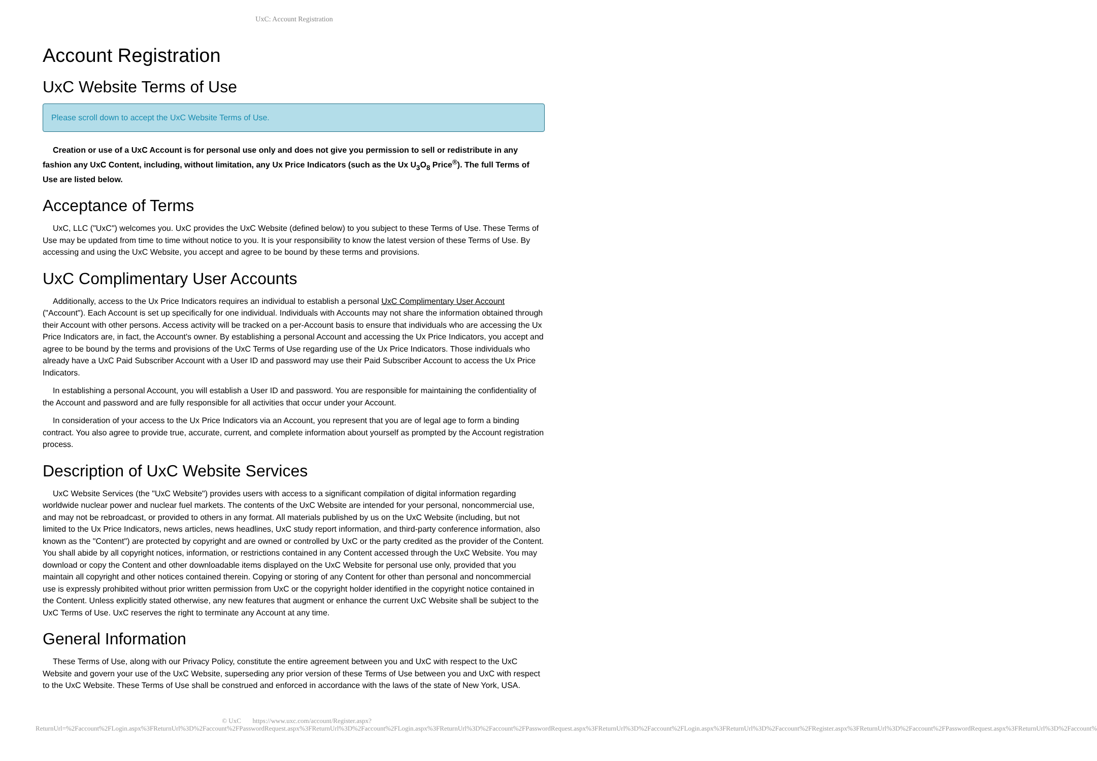UxC: Account Registration
Account Registration
UxC Website Terms of Use
Please scroll down to accept the UxC Website Terms of Use.
Creation or use of a UxC Account is for personal use only and does not give you permission to sell or redistribute in any fashion any UxC Content, including, without limitation, any Ux Price Indicators (such as the Ux U<sub>3</sub>O<sub>8</sub> Price<sup>®</sup>). The full Terms of Use are listed below.
Acceptance of Terms
UxC, LLC ("UxC") welcomes you. UxC provides the UxC Website (defined below) to you subject to these Terms of Use. These Terms of Use may be updated from time to time without notice to you. It is your responsibility to know the latest version of these Terms of Use. By accessing and using the UxC Website, you accept and agree to be bound by these terms and provisions.
UxC Complimentary User Accounts
Additionally, access to the Ux Price Indicators requires an individual to establish a personal UxC Complimentary User Account ("Account"). Each Account is set up specifically for one individual. Individuals with Accounts may not share the information obtained through their Account with other persons. Access activity will be tracked on a per-Account basis to ensure that individuals who are accessing the Ux Price Indicators are, in fact, the Account's owner. By establishing a personal Account and accessing the Ux Price Indicators, you accept and agree to be bound by the terms and provisions of the UxC Terms of Use regarding use of the Ux Price Indicators. Those individuals who already have a UxC Paid Subscriber Account with a User ID and password may use their Paid Subscriber Account to access the Ux Price Indicators.
In establishing a personal Account, you will establish a User ID and password. You are responsible for maintaining the confidentiality of the Account and password and are fully responsible for all activities that occur under your Account.
In consideration of your access to the Ux Price Indicators via an Account, you represent that you are of legal age to form a binding contract. You also agree to provide true, accurate, current, and complete information about yourself as prompted by the Account registration process.
Description of UxC Website Services
UxC Website Services (the "UxC Website") provides users with access to a significant compilation of digital information regarding worldwide nuclear power and nuclear fuel markets. The contents of the UxC Website are intended for your personal, noncommercial use, and may not be rebroadcast, or provided to others in any format. All materials published by us on the UxC Website (including, but not limited to the Ux Price Indicators, news articles, news headlines, UxC study report information, and third-party conference information, also known as the "Content") are protected by copyright and are owned or controlled by UxC or the party credited as the provider of the Content. You shall abide by all copyright notices, information, or restrictions contained in any Content accessed through the UxC Website. You may download or copy the Content and other downloadable items displayed on the UxC Website for personal use only, provided that you maintain all copyright and other notices contained therein. Copying or storing of any Content for other than personal and noncommercial use is expressly prohibited without prior written permission from UxC or the copyright holder identified in the copyright notice contained in the Content. Unless explicitly stated otherwise, any new features that augment or enhance the current UxC Website shall be subject to the UxC Terms of Use. UxC reserves the right to terminate any Account at any time.
General Information
These Terms of Use, along with our Privacy Policy, constitute the entire agreement between you and UxC with respect to the UxC Website and govern your use of the UxC Website, superseding any prior version of these Terms of Use between you and UxC with respect to the UxC Website. These Terms of Use shall be construed and enforced in accordance with the laws of the state of New York, USA.
© UxC https://www.uxc.com/account/Register.aspx?ReturnUrl=%2Faccount%2FLogin.aspx%3FReturnUrl%3D%2Faccount%2FPasswordRequest.aspx%3FReturnUrl%3D%2Faccount%2FLogin.aspx%3FReturnUrl%3D%2Faccount%2FPasswordRequest.aspx%3FReturnUrl%3D%2Faccount%2FLogin.aspx%3FReturnUrl%3D%2Faccount%2FRegister.aspx%3FReturnUrl%3D%2Faccount%2FPasswordRequest.aspx%3FReturnUrl%3D%2Faccount%